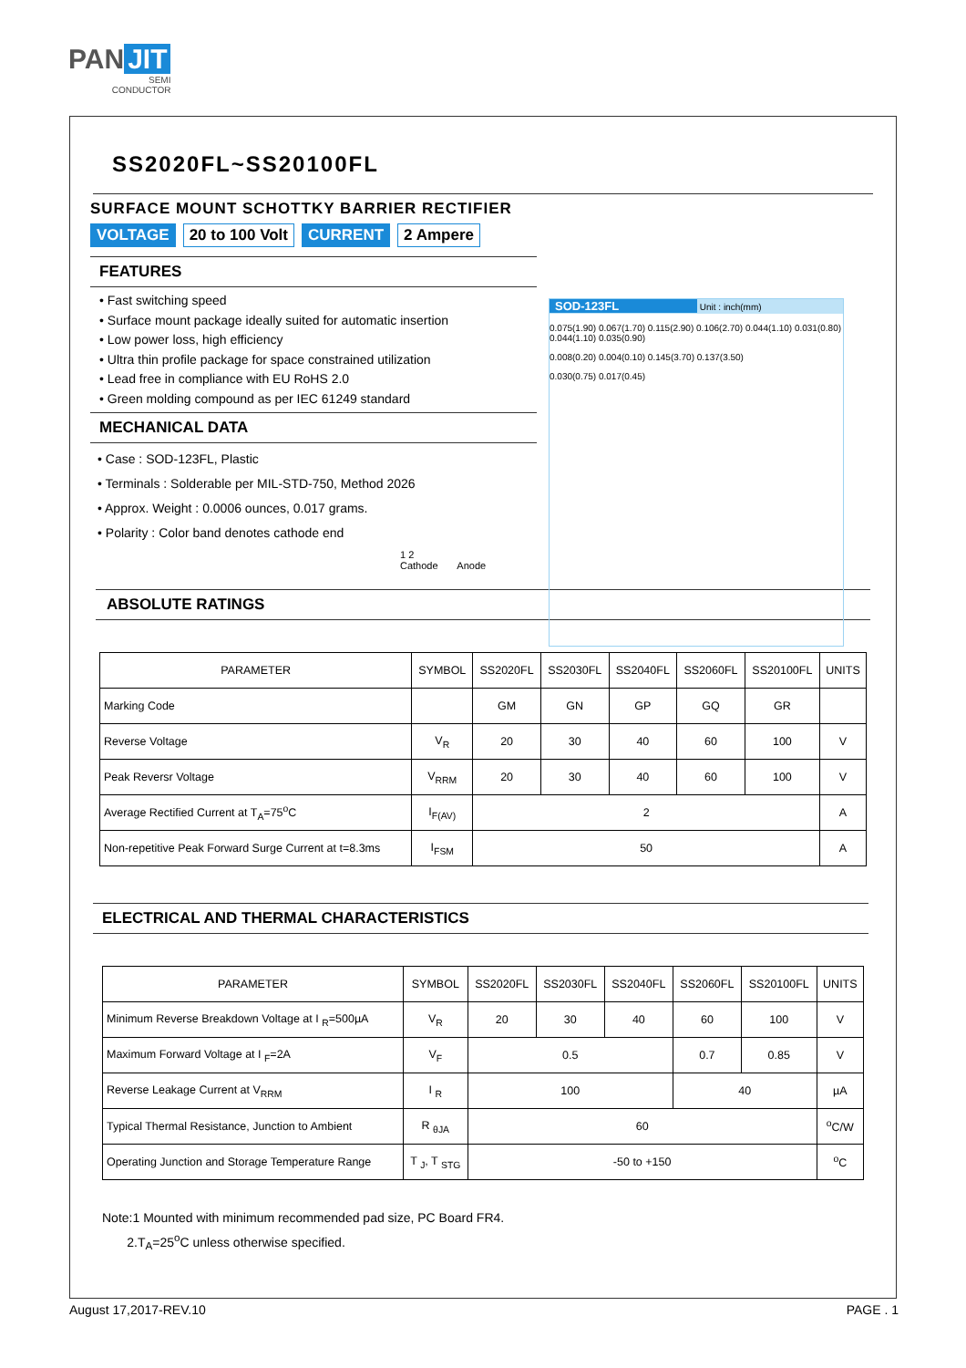PAN JIT
SEMI
CONDUCTOR
SS2020FL~SS20100FL
SURFACE MOUNT SCHOTTKY BARRIER RECTIFIER
VOLTAGE 20 to 100 Volt CURRENT 2 Ampere
SOD-123FL Unit : inch(mm)
0.075(1.90) 0.067(1.70) 0.115(2.90) 0.106(2.70) 0.044(1.10) 0.031(0.80) 0.044(1.10) 0.035(0.90)
0.008(0.20) 0.004(0.10) 0.145(3.70) 0.137(3.50)
0.030(0.75) 0.017(0.45)
FEATURES
• Fast switching speed
• Surface mount package ideally suited for automatic insertion
• Low power loss, high efficiency
• Ultra thin profile package for space constrained utilization
• Lead free in compliance with EU RoHS 2.0
• Green molding compound as per IEC 61249 standard
MECHANICAL DATA
• Case : SOD-123FL, Plastic
• Terminals : Solderable per MIL-STD-750, Method 2026
• Approx. Weight : 0.0006 ounces, 0.017 grams.
• Polarity : Color band denotes cathode end
1 2
Cathode Anode
ABSOLUTE RATINGS
| PARAMETER | SYMBOL | SS2020FL | SS2030FL | SS2040FL | SS2060FL | SS20100FL | UNITS |
| --- | --- | --- | --- | --- | --- | --- | --- |
| Marking Code | | GM | GN | GP | GQ | GR | |
| Reverse Voltage | V<sub>R</sub> | 20 | 30 | 40 | 60 | 100 | V |
| Peak Reversr Voltage | V<sub>RRM</sub> | 20 | 30 | 40 | 60 | 100 | V |
| Average Rectified Current at T<sub>A</sub>=75<sup>o</sup>C | I<sub>F(AV)</sub> | 2 | | | | | A |
| Non-repetitive Peak Forward Surge Current at t=8.3ms | I<sub>FSM</sub> | 50 | | | | | A |
ELECTRICAL AND THERMAL CHARACTERISTICS
| PARAMETER | SYMBOL | SS2020FL | SS2030FL | SS2040FL | SS2060FL | SS20100FL | UNITS |
| --- | --- | --- | --- | --- | --- | --- | --- |
| Minimum Reverse Breakdown Voltage at I <sub>R</sub>=500µA | V<sub>R</sub> | 20 | 30 | 40 | 60 | 100 | V |
| Maximum Forward Voltage at I <sub>F</sub>=2A | V<sub>F</sub> | 0.5 | | | 0.7 | 0.85 | V |
| Reverse Leakage Current at V<sub>RRM</sub> | I <sub>R</sub> | 100 | | | 40 | | µA |
| Typical Thermal Resistance, Junction to Ambient | R <sub>θJA</sub> | 60 | | | | | <sup>o</sup> C/W |
| Operating Junction and Storage Temperature Range | T <sub>J</sub>, T <sub>STG</sub> | -50 to +150 | | | | | <sup>o</sup> C |
Note:1 Mounted with minimum recommended pad size, PC Board FR4.
2.T<sub>A</sub>=25<sup>o</sup>C unless otherwise specified.
August 17,2017-REV.10 PAGE . 1